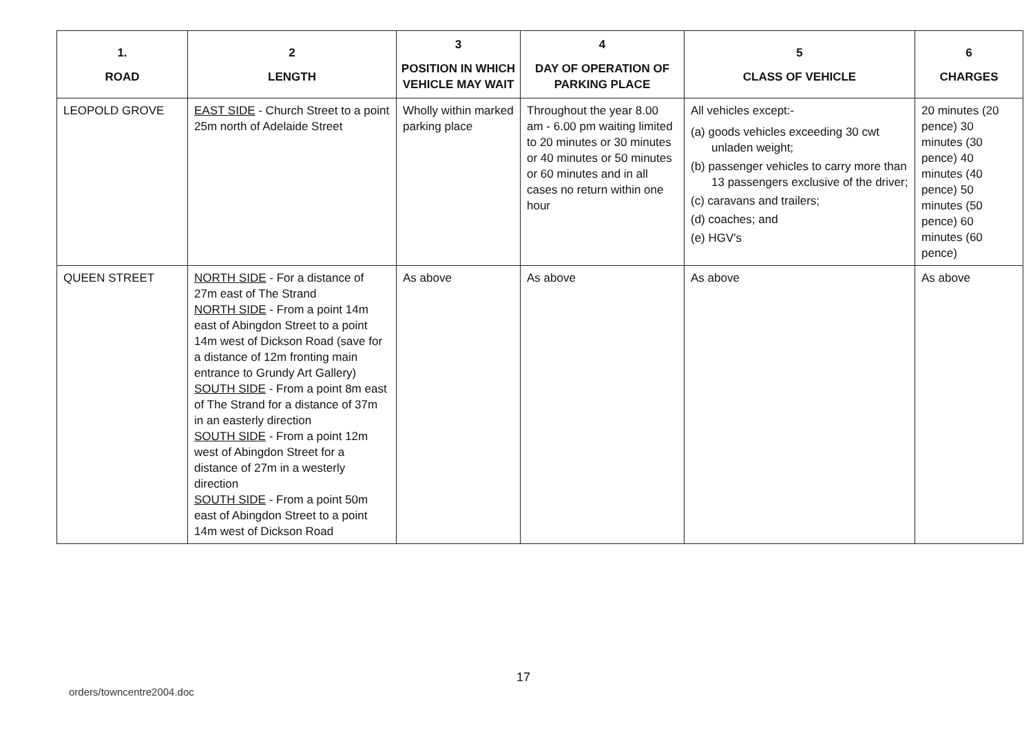| 1. ROAD | 2 LENGTH | 3 POSITION IN WHICH VEHICLE MAY WAIT | 4 DAY OF OPERATION OF PARKING PLACE | 5 CLASS OF VEHICLE | 6 CHARGES |
| --- | --- | --- | --- | --- | --- |
| LEOPOLD GROVE | EAST SIDE - Church Street to a point 25m north of Adelaide Street | Wholly within marked parking place | Throughout the year 8.00 am - 6.00 pm waiting limited to 20 minutes or 30 minutes or 40 minutes or 50 minutes or 60 minutes and in all cases no return within one hour | All vehicles except:- (a) goods vehicles exceeding 30 cwt unladen weight; (b) passenger vehicles to carry more than 13 passengers exclusive of the driver; (c) caravans and trailers; (d) coaches; and (e) HGV's | 20 minutes (20 pence) 30 minutes (30 pence) 40 minutes (40 pence) 50 minutes (50 pence) 60 minutes (60 pence) |
| QUEEN STREET | NORTH SIDE - For a distance of 27m east of The Strand NORTH SIDE - From a point 14m east of Abingdon Street to a point 14m west of Dickson Road (save for a distance of 12m fronting main entrance to Grundy Art Gallery) SOUTH SIDE - From a point 8m east of The Strand for a distance of 37m in an easterly direction SOUTH SIDE - From a point 12m west of Abingdon Street for a distance of 27m in a westerly direction SOUTH SIDE - From a point 50m east of Abingdon Street to a point 14m west of Dickson Road | As above | As above | As above | As above |
17
orders/towncentre2004.doc